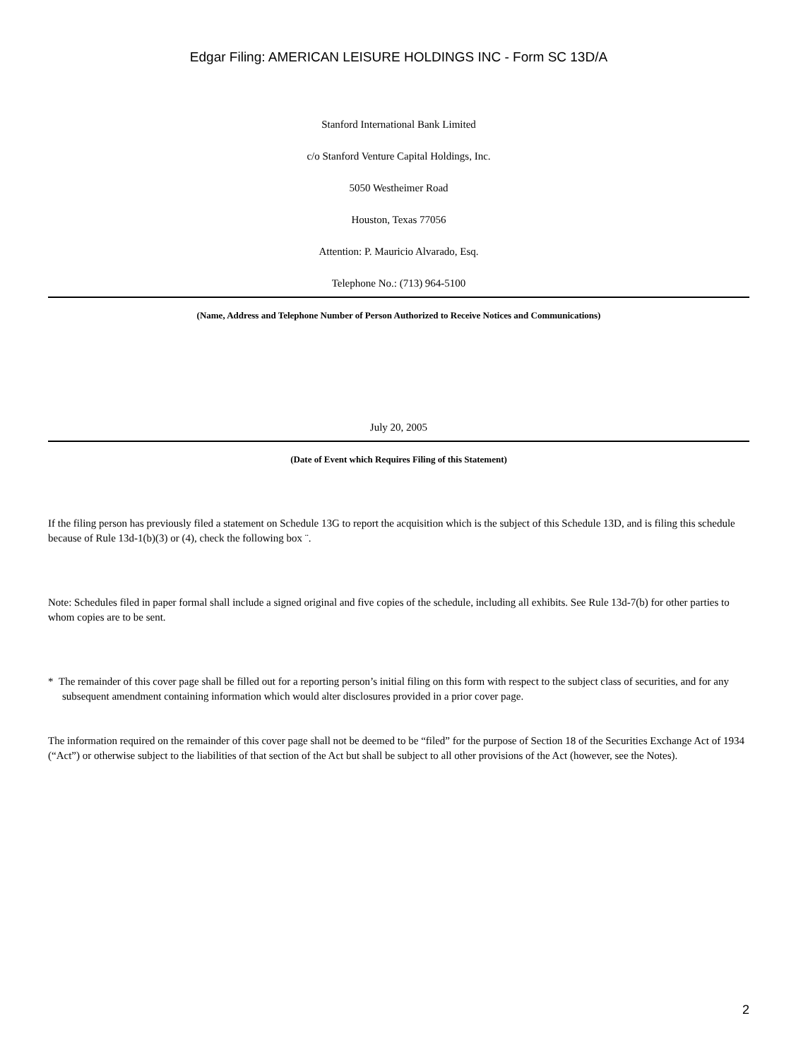Edgar Filing: AMERICAN LEISURE HOLDINGS INC - Form SC 13D/A
Stanford International Bank Limited
c/o Stanford Venture Capital Holdings, Inc.
5050 Westheimer Road
Houston, Texas 77056
Attention: P. Mauricio Alvarado, Esq.
Telephone No.: (713) 964-5100
(Name, Address and Telephone Number of Person Authorized to Receive Notices and Communications)
July 20, 2005
(Date of Event which Requires Filing of this Statement)
If the filing person has previously filed a statement on Schedule 13G to report the acquisition which is the subject of this Schedule 13D, and is filing this schedule because of Rule 13d-1(b)(3) or (4), check the following box ¨.
Note: Schedules filed in paper formal shall include a signed original and five copies of the schedule, including all exhibits. See Rule 13d-7(b) for other parties to whom copies are to be sent.
* The remainder of this cover page shall be filled out for a reporting person’s initial filing on this form with respect to the subject class of securities, and for any subsequent amendment containing information which would alter disclosures provided in a prior cover page.
The information required on the remainder of this cover page shall not be deemed to be “filed” for the purpose of Section 18 of the Securities Exchange Act of 1934 (“Act”) or otherwise subject to the liabilities of that section of the Act but shall be subject to all other provisions of the Act (however, see the Notes).
2